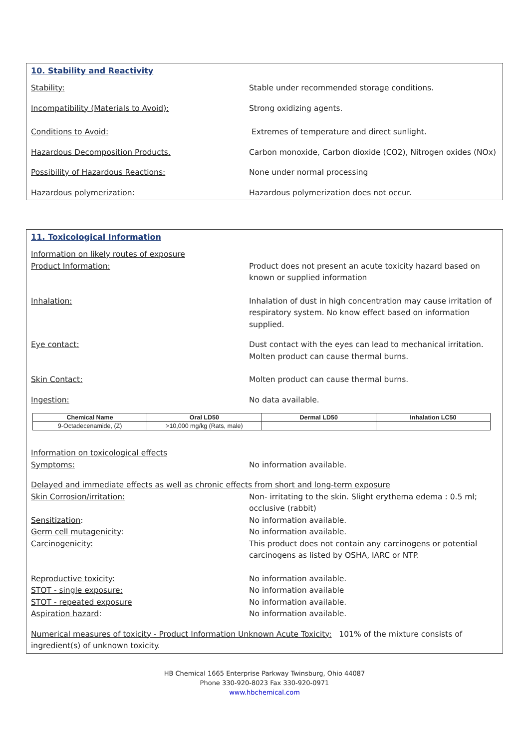10. Stability and Reactivity
Stability: Stable under recommended storage conditions.
Incompatibility (Materials to Avoid): Strong oxidizing agents.
Conditions to Avoid: Extremes of temperature and direct sunlight.
Hazardous Decomposition Products. Carbon monoxide, Carbon dioxide (CO2), Nitrogen oxides (NOx)
Possibility of Hazardous Reactions: None under normal processing
Hazardous polymerization: Hazardous polymerization does not occur.
11. Toxicological Information
Information on likely routes of exposure
Product Information: Product does not present an acute toxicity hazard based on known or supplied information
Inhalation: Inhalation of dust in high concentration may cause irritation of respiratory system. No know effect based on information supplied.
Eye contact: Dust contact with the eyes can lead to mechanical irritation. Molten product can cause thermal burns.
Skin Contact: Molten product can cause thermal burns.
Ingestion: No data available.
| Chemical Name | Oral LD50 | Dermal LD50 | Inhalation LC50 |
| --- | --- | --- | --- |
| 9-Octadecenamide, (Z) | >10,000 mg/kg (Rats, male) | | |
Information on toxicological effects
Symptoms: No information available.
Delayed and immediate effects as well as chronic effects from short and long-term exposure
Skin Corrosion/irritation: Non- irritating to the skin. Slight erythema edema : 0.5 ml; occlusive (rabbit)
Sensitization: No information available.
Germ cell mutagenicity: No information available.
Carcinogenicity: This product does not contain any carcinogens or potential carcinogens as listed by OSHA, IARC or NTP.
Reproductive toxicity: No information available.
STOT - single exposure: No information available
STOT - repeated exposure No information available.
Aspiration hazard: No information available.
Numerical measures of toxicity - Product Information Unknown Acute Toxicity: 101% of the mixture consists of ingredient(s) of unknown toxicity.
HB Chemical 1665 Enterprise Parkway Twinsburg, Ohio 44087
Phone 330-920-8023 Fax 330-920-0971
www.hbchemical.com